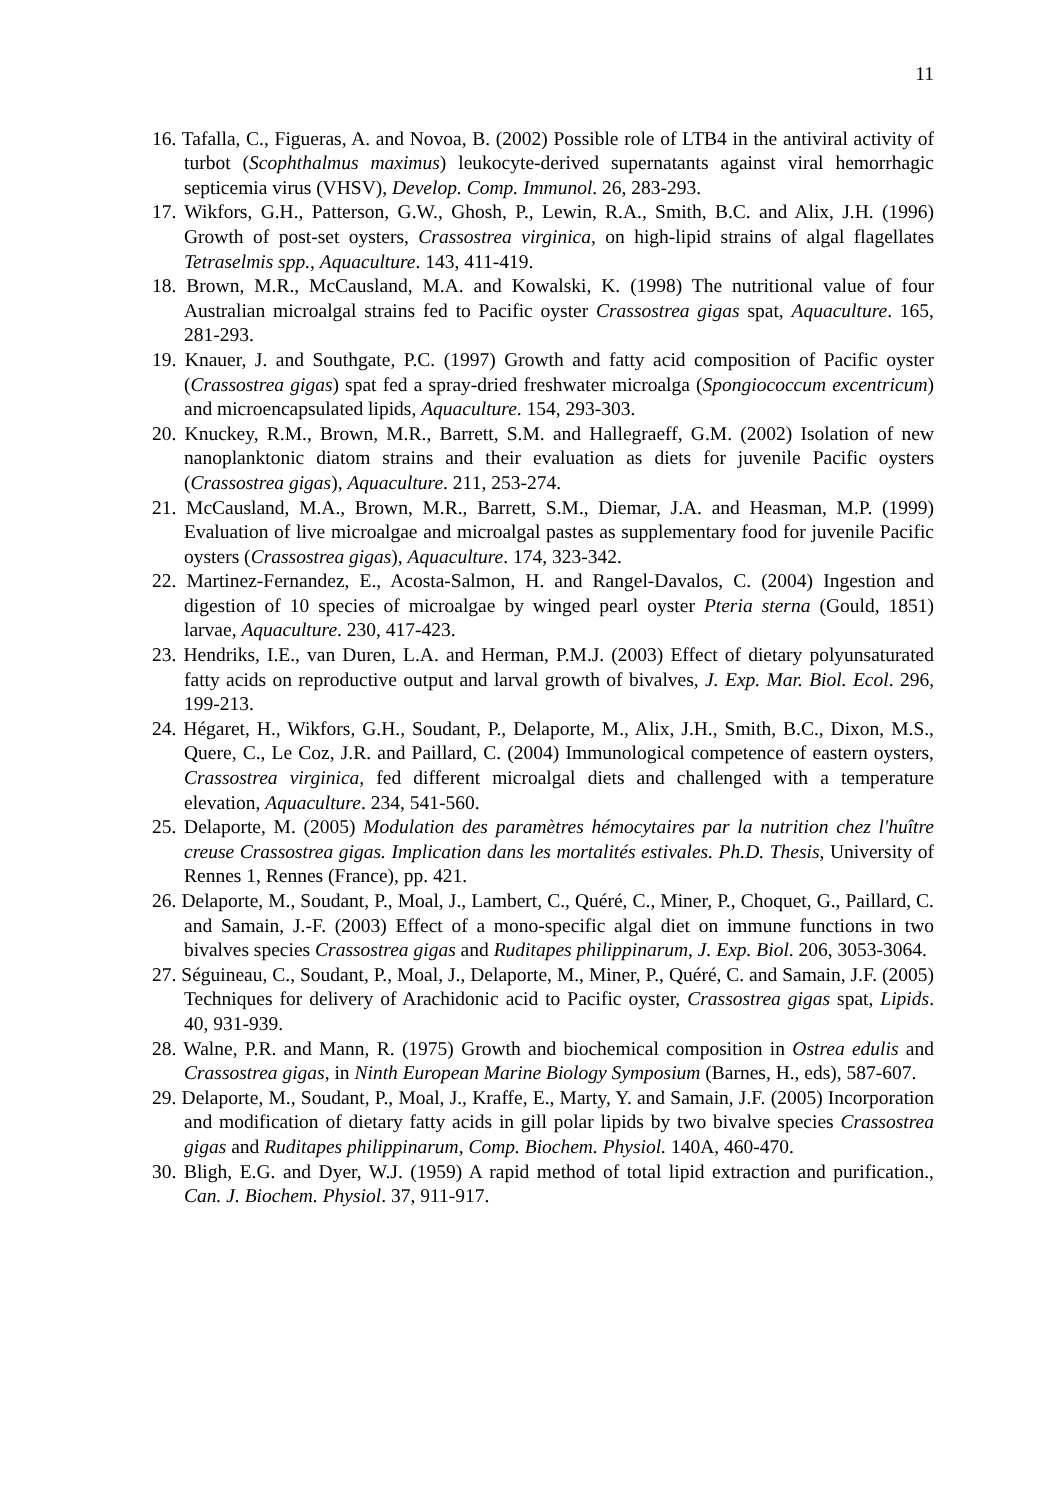11
16. Tafalla, C., Figueras, A. and Novoa, B. (2002) Possible role of LTB4 in the antiviral activity of turbot (Scophthalmus maximus) leukocyte-derived supernatants against viral hemorrhagic septicemia virus (VHSV), Develop. Comp. Immunol. 26, 283-293.
17. Wikfors, G.H., Patterson, G.W., Ghosh, P., Lewin, R.A., Smith, B.C. and Alix, J.H. (1996) Growth of post-set oysters, Crassostrea virginica, on high-lipid strains of algal flagellates Tetraselmis spp., Aquaculture. 143, 411-419.
18. Brown, M.R., McCausland, M.A. and Kowalski, K. (1998) The nutritional value of four Australian microalgal strains fed to Pacific oyster Crassostrea gigas spat, Aquaculture. 165, 281-293.
19. Knauer, J. and Southgate, P.C. (1997) Growth and fatty acid composition of Pacific oyster (Crassostrea gigas) spat fed a spray-dried freshwater microalga (Spongiococcum excentricum) and microencapsulated lipids, Aquaculture. 154, 293-303.
20. Knuckey, R.M., Brown, M.R., Barrett, S.M. and Hallegraeff, G.M. (2002) Isolation of new nanoplanktonic diatom strains and their evaluation as diets for juvenile Pacific oysters (Crassostrea gigas), Aquaculture. 211, 253-274.
21. McCausland, M.A., Brown, M.R., Barrett, S.M., Diemar, J.A. and Heasman, M.P. (1999) Evaluation of live microalgae and microalgal pastes as supplementary food for juvenile Pacific oysters (Crassostrea gigas), Aquaculture. 174, 323-342.
22. Martinez-Fernandez, E., Acosta-Salmon, H. and Rangel-Davalos, C. (2004) Ingestion and digestion of 10 species of microalgae by winged pearl oyster Pteria sterna (Gould, 1851) larvae, Aquaculture. 230, 417-423.
23. Hendriks, I.E., van Duren, L.A. and Herman, P.M.J. (2003) Effect of dietary polyunsaturated fatty acids on reproductive output and larval growth of bivalves, J. Exp. Mar. Biol. Ecol. 296, 199-213.
24. Hégaret, H., Wikfors, G.H., Soudant, P., Delaporte, M., Alix, J.H., Smith, B.C., Dixon, M.S., Quere, C., Le Coz, J.R. and Paillard, C. (2004) Immunological competence of eastern oysters, Crassostrea virginica, fed different microalgal diets and challenged with a temperature elevation, Aquaculture. 234, 541-560.
25. Delaporte, M. (2005) Modulation des paramètres hémocytaires par la nutrition chez l'huître creuse Crassostrea gigas. Implication dans les mortalités estivales. Ph.D. Thesis, University of Rennes 1, Rennes (France), pp. 421.
26. Delaporte, M., Soudant, P., Moal, J., Lambert, C., Quéré, C., Miner, P., Choquet, G., Paillard, C. and Samain, J.-F. (2003) Effect of a mono-specific algal diet on immune functions in two bivalves species Crassostrea gigas and Ruditapes philippinarum, J. Exp. Biol. 206, 3053-3064.
27. Séguineau, C., Soudant, P., Moal, J., Delaporte, M., Miner, P., Quéré, C. and Samain, J.F. (2005) Techniques for delivery of Arachidonic acid to Pacific oyster, Crassostrea gigas spat, Lipids. 40, 931-939.
28. Walne, P.R. and Mann, R. (1975) Growth and biochemical composition in Ostrea edulis and Crassostrea gigas, in Ninth European Marine Biology Symposium (Barnes, H., eds), 587-607.
29. Delaporte, M., Soudant, P., Moal, J., Kraffe, E., Marty, Y. and Samain, J.F. (2005) Incorporation and modification of dietary fatty acids in gill polar lipids by two bivalve species Crassostrea gigas and Ruditapes philippinarum, Comp. Biochem. Physiol. 140A, 460-470.
30. Bligh, E.G. and Dyer, W.J. (1959) A rapid method of total lipid extraction and purification., Can. J. Biochem. Physiol. 37, 911-917.